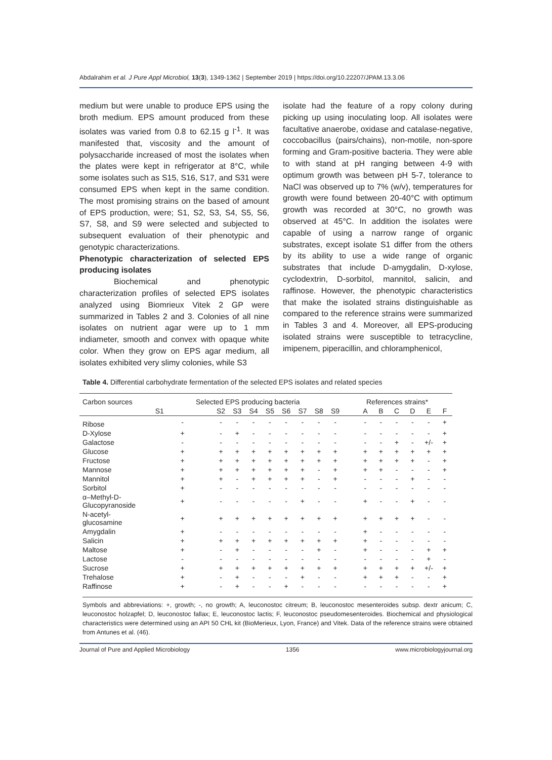Abdalrahim et al. J Pure Appl Microbiol, 13(3), 1349-1362 | September 2019 | https://doi.org/10.22207/JPAM.13.3.06
medium but were unable to produce EPS using the broth medium. EPS amount produced from these isolates was varied from 0.8 to 62.15 g l<sup>-1</sup>. It was manifested that, viscosity and the amount of polysaccharide increased of most the isolates when the plates were kept in refrigerator at 8°C, while some isolates such as S15, S16, S17, and S31 were consumed EPS when kept in the same condition. The most promising strains on the based of amount of EPS production, were; S1, S2, S3, S4, S5, S6, S7, S8, and S9 were selected and subjected to subsequent evaluation of their phenotypic and genotypic characterizations.
Phenotypic characterization of selected EPS producing isolates
Biochemical and phenotypic characterization profiles of selected EPS isolates analyzed using Biomrieux Vitek 2 GP were summarized in Tables 2 and 3. Colonies of all nine isolates on nutrient agar were up to 1 mm indiameter, smooth and convex with opaque white color. When they grow on EPS agar medium, all isolates exhibited very slimy colonies, while S3
isolate had the feature of a ropy colony during picking up using inoculating loop. All isolates were facultative anaerobe, oxidase and catalase-negative, coccobacillus (pairs/chains), non-motile, non-spore forming and Gram-positive bacteria. They were able to with stand at pH ranging between 4-9 with optimum growth was between pH 5-7, tolerance to NaCl was observed up to 7% (w/v), temperatures for growth were found between 20-40°C with optimum growth was recorded at 30°C, no growth was observed at 45°C. In addition the isolates were capable of using a narrow range of organic substrates, except isolate S1 differ from the others by its ability to use a wide range of organic substrates that include D-amygdalin, D-xylose, cyclodextrin, D-sorbitol, mannitol, salicin, and raffinose. However, the phenotypic characteristics that make the isolated strains distinguishable as compared to the reference strains were summarized in Tables 3 and 4. Moreover, all EPS-producing isolated strains were susceptible to tetracycline, imipenem, piperacillin, and chloramphenicol,
Table 4. Differential carbohydrate fermentation of the selected EPS isolates and related species
| Carbon sources | Selected EPS producing bacteria | | | | | | | | | | References strains* | | | | | |
| --- | --- | --- | --- | --- | --- | --- | --- | --- | --- | --- | --- | --- | --- | --- | --- | --- |
| | S1 | S2 | S3 | S4 | S5 | S6 | S7 | S8 | S9 | | A | B | C | D | E | F |
| Ribose | - | - | - | - | - | - | - | - | - | | - | - | - | - | - | + |
| D-Xylose | + | - | + | - | - | - | - | - | - | | - | - | - | - | - | + |
| Galactose | - | - | - | - | - | - | - | - | - | | - | - | + | - | +/- | + |
| Glucose | + | + | + | + | + | + | + | + | + | | + | + | + | + | + | + |
| Fructose | + | + | + | + | + | + | + | + | + | | + | + | + | + | - | + |
| Mannose | + | + | + | + | + | + | + | - | + | | + | + | - | - | - | + |
| Mannitol | + | + | - | + | + | + | + | - | + | | - | - | - | + | - | - |
| Sorbitol | + | - | - | - | - | - | - | - | - | | - | - | - | - | - | - |
| α–Methyl-D- Glucopyranoside | + | - | - | - | - | - | + | - | - | | + | - | - | + | - | - |
| N-acetyl- glucosamine | + | + | + | + | + | + | + | + | + | | + | + | + | + | - | - |
| Amygdalin | + | - | - | - | - | - | - | - | - | | + | - | - | - | - | - |
| Salicin | + | + | + | + | + | + | + | + | + | | + | - | - | - | - | - |
| Maltose | + | - | + | - | - | - | - | + | - | | + | - | - | - | + | + |
| Lactose | - | - | - | - | - | - | - | - | - | | - | - | - | - | + | - |
| Sucrose | + | + | + | + | + | + | + | + | + | | + | + | + | + | +/- | + |
| Trehalose | + | - | + | - | - | - | + | - | - | | + | + | + | - | - | + |
| Raffinose | + | - | + | - | - | + | - | - | - | | - | - | - | - | - | + |
Symbols and abbreviations: +, growth; -, no growth; A, leuconostoc citreum; B, leuconostoc mesenteroides subsp. dextr anicum; C, leuconostoc holzapfel; D, leuconostoc fallax; E, leuconostoc lactis; F, leuconostoc pseudomesenteroides. Biochemical and physiological characteristics were determined using an API 50 CHL kit (BioMerieux, Lyon, France) and Vitek. Data of the reference strains were obtained from Antunes et al. (46).
Journal of Pure and Applied Microbiology 1356 www.microbiologyjournal.org